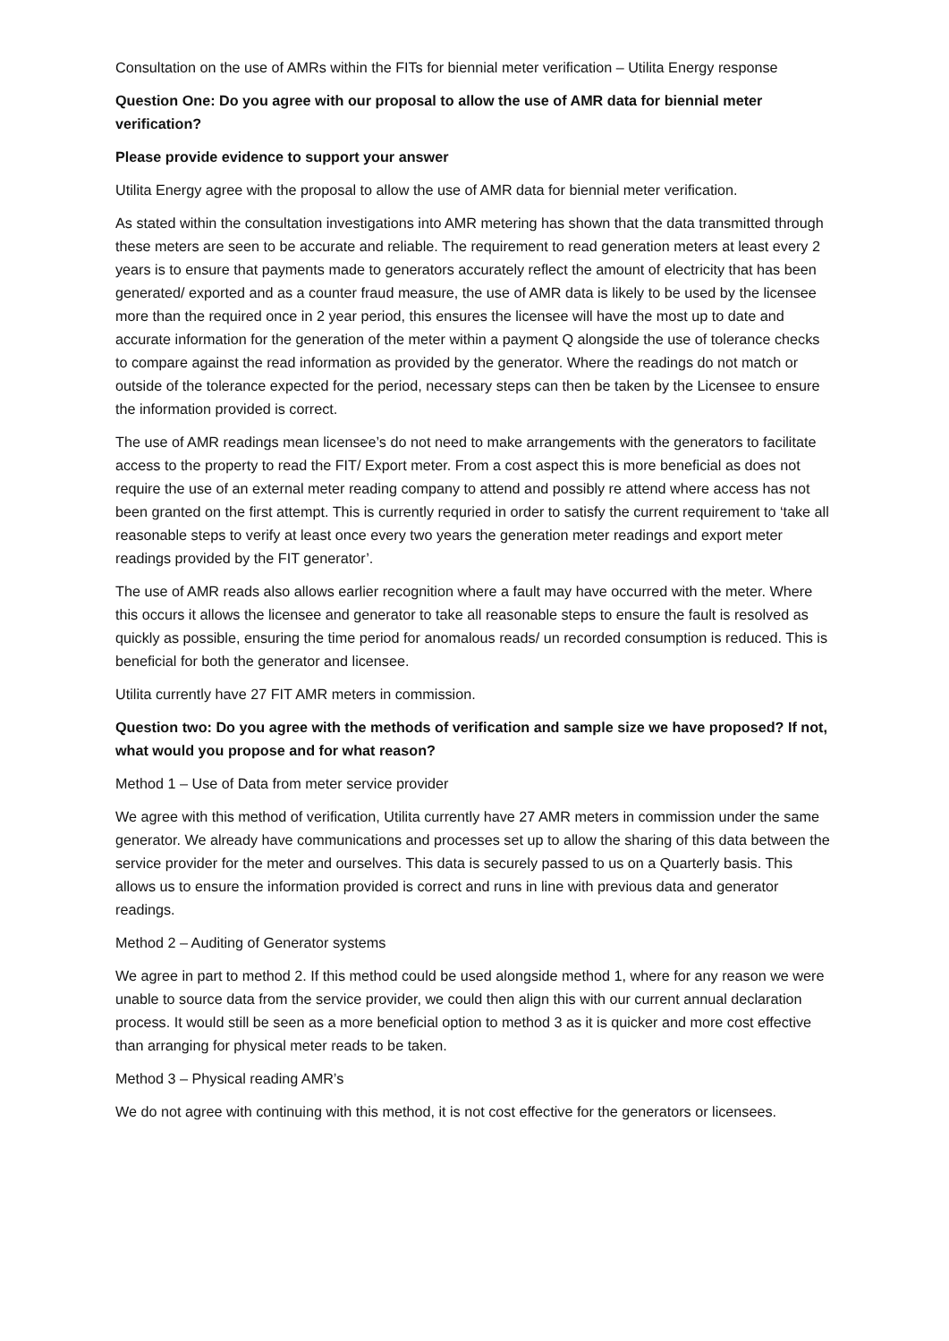Consultation on the use of AMRs within the FITs for biennial meter verification – Utilita Energy response
Question One: Do you agree with our proposal to allow the use of AMR data for biennial meter verification?
Please provide evidence to support your answer
Utilita Energy agree with the proposal to allow the use of AMR data for biennial meter verification.
As stated within the consultation investigations into AMR metering has shown that the data transmitted through these meters are seen to be accurate and reliable. The requirement to read generation meters at least every 2 years is to ensure that payments made to generators accurately reflect the amount of electricity that has been generated/ exported and as a counter fraud measure, the use of AMR data is likely to be used by the licensee more than the required once in 2 year period, this ensures the licensee will have the most up to date and accurate information for the generation of the meter within a payment Q alongside the use of tolerance checks to compare against the read information as provided by the generator. Where the readings do not match or outside of the tolerance expected for the period, necessary steps can then be taken by the Licensee to ensure the information provided is correct.
The use of AMR readings mean licensee’s do not need to make arrangements with the generators to facilitate access to the property to read the FIT/ Export meter. From a cost aspect this is more beneficial as does not require the use of an external meter reading company to attend and possibly re attend where access has not been granted on the first attempt. This is currently requried in order to satisfy the current requirement to ‘take all reasonable steps to verify at least once every two years the generation meter readings and export meter readings provided by the FIT generator’.
The use of AMR reads also allows earlier recognition where a fault may have occurred with the meter. Where this occurs it allows the licensee and generator to take all reasonable steps to ensure the fault is resolved as quickly as possible, ensuring the time period for anomalous reads/ un recorded consumption is reduced. This is beneficial for both the generator and licensee.
Utilita currently have 27 FIT AMR meters in commission.
Question two: Do you agree with the methods of verification and sample size we have proposed? If not, what would you propose and for what reason?
Method 1 – Use of Data from meter service provider
We agree with this method of verification, Utilita currently have 27 AMR meters in commission under the same generator. We already have communications and processes set up to allow the sharing of this data between the service provider for the meter and ourselves. This data is securely passed to us on a Quarterly basis. This allows us to ensure the information provided is correct and runs in line with previous data and generator readings.
Method 2 – Auditing of Generator systems
We agree in part to method 2. If this method could be used alongside method 1, where for any reason we were unable to source data from the service provider, we could then align this with our current annual declaration process. It would still be seen as a more beneficial option to method 3 as it is quicker and more cost effective than arranging for physical meter reads to be taken.
Method 3 – Physical reading AMR’s
We do not agree with continuing with this method, it is not cost effective for the generators or licensees.